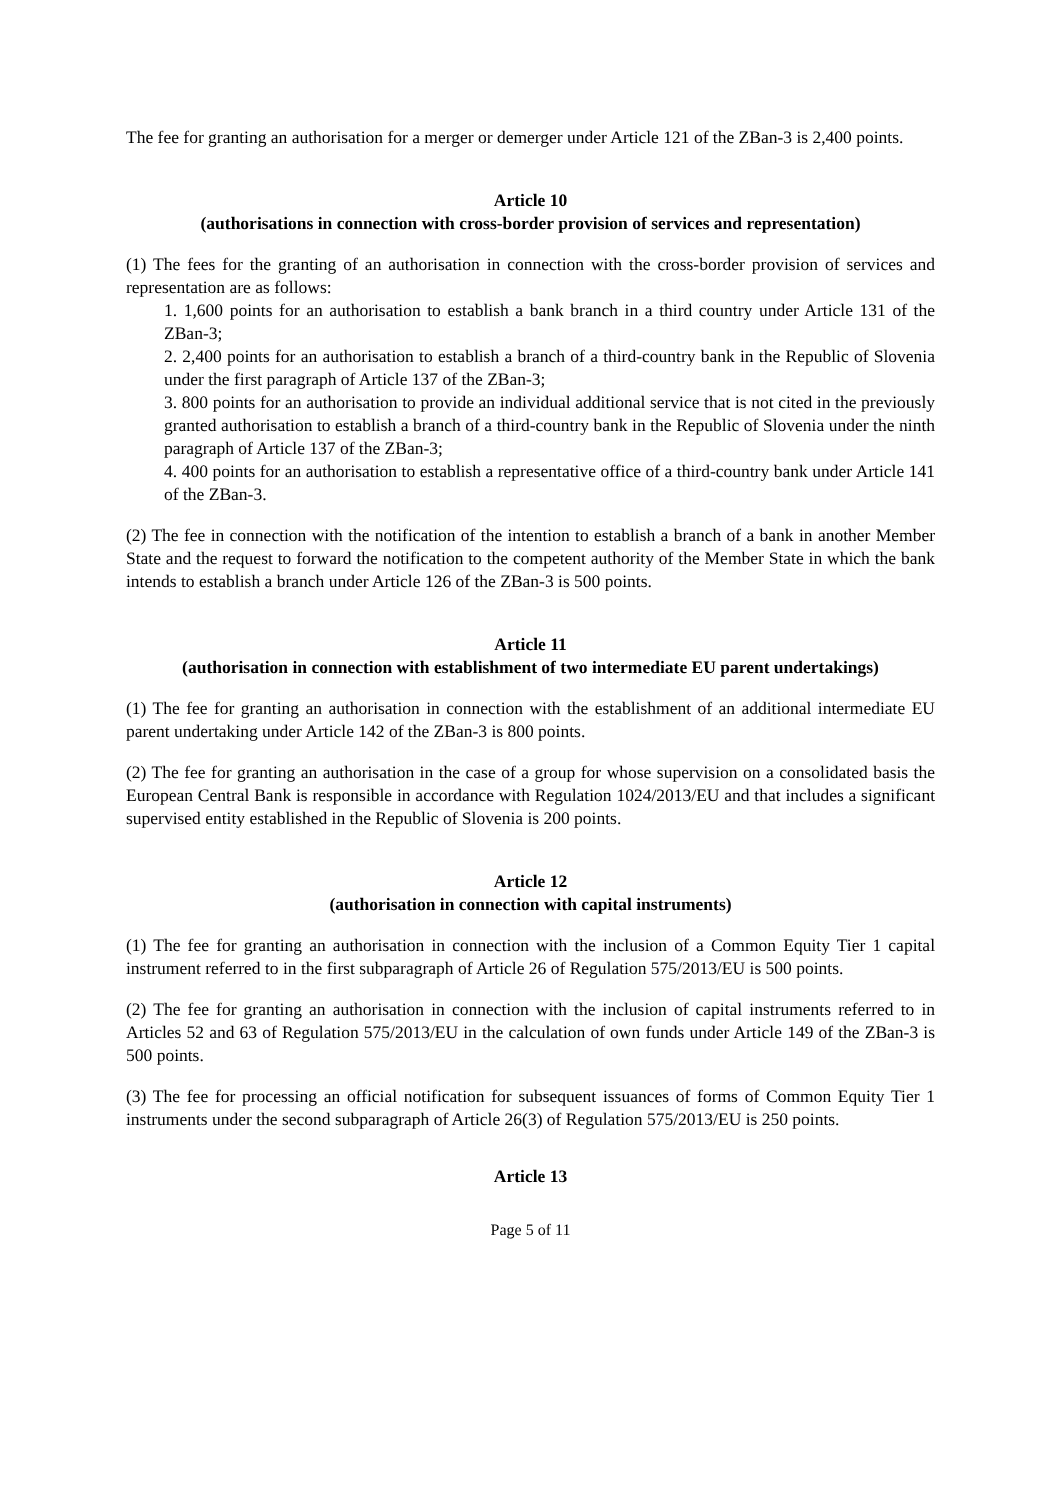The fee for granting an authorisation for a merger or demerger under Article 121 of the ZBan-3 is 2,400 points.
Article 10
(authorisations in connection with cross-border provision of services and representation)
(1) The fees for the granting of an authorisation in connection with the cross-border provision of services and representation are as follows:
1. 1,600 points for an authorisation to establish a bank branch in a third country under Article 131 of the ZBan-3;
2. 2,400 points for an authorisation to establish a branch of a third-country bank in the Republic of Slovenia under the first paragraph of Article 137 of the ZBan-3;
3. 800 points for an authorisation to provide an individual additional service that is not cited in the previously granted authorisation to establish a branch of a third-country bank in the Republic of Slovenia under the ninth paragraph of Article 137 of the ZBan-3;
4. 400 points for an authorisation to establish a representative office of a third-country bank under Article 141 of the ZBan-3.
(2) The fee in connection with the notification of the intention to establish a branch of a bank in another Member State and the request to forward the notification to the competent authority of the Member State in which the bank intends to establish a branch under Article 126 of the ZBan-3 is 500 points.
Article 11
(authorisation in connection with establishment of two intermediate EU parent undertakings)
(1) The fee for granting an authorisation in connection with the establishment of an additional intermediate EU parent undertaking under Article 142 of the ZBan-3 is 800 points.
(2) The fee for granting an authorisation in the case of a group for whose supervision on a consolidated basis the European Central Bank is responsible in accordance with Regulation 1024/2013/EU and that includes a significant supervised entity established in the Republic of Slovenia is 200 points.
Article 12
(authorisation in connection with capital instruments)
(1) The fee for granting an authorisation in connection with the inclusion of a Common Equity Tier 1 capital instrument referred to in the first subparagraph of Article 26 of Regulation 575/2013/EU is 500 points.
(2) The fee for granting an authorisation in connection with the inclusion of capital instruments referred to in Articles 52 and 63 of Regulation 575/2013/EU in the calculation of own funds under Article 149 of the ZBan-3 is 500 points.
(3) The fee for processing an official notification for subsequent issuances of forms of Common Equity Tier 1 instruments under the second subparagraph of Article 26(3) of Regulation 575/2013/EU is 250 points.
Article 13
Page 5 of 11